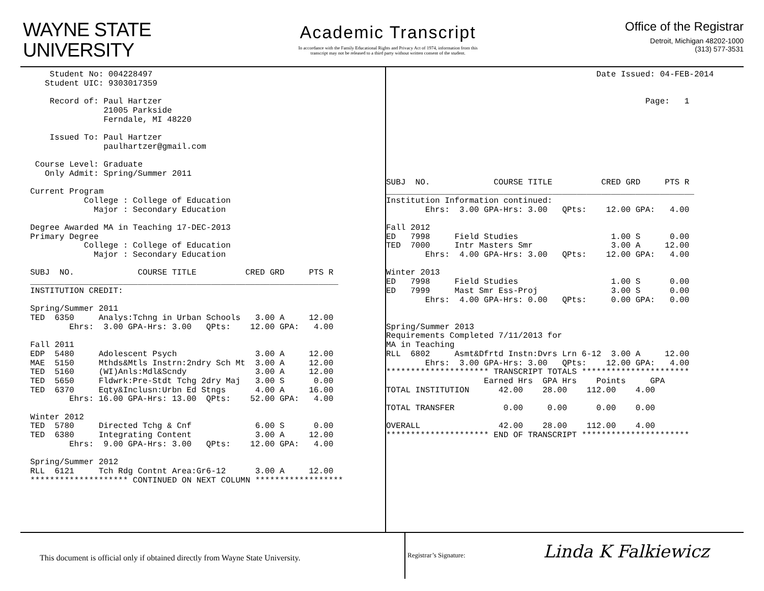WAYNE STATE
UNIVERSITY
Academic Transcript
In accordance with the Family Educational Rights and Privacy Act of 1974, information from this
transcript may not be released to a third party without written consent of the student.
Office of the Registrar
Detroit, Michigan 48202-1000
(313) 577-3531
      Student No: 004228497
     Student UIC: 9303017359

      Record of: Paul Hartzer
                 21005 Parkside
                 Ferndale, MI 48220

      Issued To: Paul Hartzer
                 paulhartzer@gmail.com

   Course Level: Graduate
     Only Admit: Spring/Summer 2011

  Current Program
             College : College of Education
               Major : Secondary Education

  Degree Awarded MA in Teaching 17-DEC-2013
  Primary Degree
             College : College of Education
               Major : Secondary Education

  SUBJ  NO.             COURSE TITLE          CRED GRD     PTS R
  _______________________________________________________________
  INSTITUTION CREDIT:

  Spring/Summer 2011
  TED  6350     Analys:Tchng in Urban Schools   3.00 A     12.00
          Ehrs:  3.00 GPA-Hrs: 3.00   QPts:    12.00 GPA:   4.00

  Fall 2011
  EDP  5480     Adolescent Psych                3.00 A     12.00
  MAE  5150     Mthds&Mtls Instrn:2ndry Sch Mt  3.00 A     12.00
  TED  5160     (WI)Anls:Mdl&Scndy              3.00 A     12.00
  TED  5650     Fldwrk:Pre-Stdt Tchg 2dry Maj   3.00 S      0.00
  TED  6370     Eqty&Inclusn:Urbn Ed Stngs      4.00 A     16.00
          Ehrs: 16.00 GPA-Hrs: 13.00  QPts:    52.00 GPA:   4.00

  Winter 2012
  TED  5780     Directed Tchg & Cnf             6.00 S      0.00
  TED  6380     Integrating Content             3.00 A     12.00
          Ehrs:  9.00 GPA-Hrs: 3.00   QPts:    12.00 GPA:   4.00

  Spring/Summer 2012
  RLL  6121     Tch Rdg Contnt Area:Gr6-12      3.00 A     12.00
  ******************** CONTINUED ON NEXT COLUMN ******************
                                           Date Issued: 04-FEB-2014


                                                     Page:   1








SUBJ  NO.             COURSE TITLE          CRED GRD     PTS R
_______________________________________________________________
Institution Information continued:
        Ehrs:  3.00 GPA-Hrs: 3.00   QPts:    12.00 GPA:   4.00

Fall 2012
ED   7998     Field Studies                   1.00 S      0.00
TED  7000     Intr Masters Smr                3.00 A     12.00
        Ehrs:  4.00 GPA-Hrs: 3.00   QPts:    12.00 GPA:   4.00

Winter 2013
ED   7998     Field Studies                   1.00 S      0.00
ED   7999     Mast Smr Ess-Proj               3.00 S      0.00
        Ehrs:  4.00 GPA-Hrs: 0.00   QPts:     0.00 GPA:   0.00


Spring/Summer 2013
Requirements Completed 7/11/2013 for
MA in Teaching
RLL  6802     Asmt&Dfrtd Instn:Dvrs Lrn 6-12  3.00 A     12.00
        Ehrs:  3.00 GPA-Hrs: 3.00   QPts:    12.00 GPA:   4.00
********************* TRANSCRIPT TOTALS **********************
                    Earned Hrs  GPA Hrs    Points     GPA
TOTAL INSTITUTION      42.00    28.00    112.00    4.00

TOTAL TRANSFER          0.00     0.00      0.00    0.00

OVERALL                42.00    28.00    112.00    4.00
********************* END OF TRANSCRIPT **********************
This document is official only if obtained directly from Wayne State University.
Registrar’s Signature: Linda K Falkiewicz